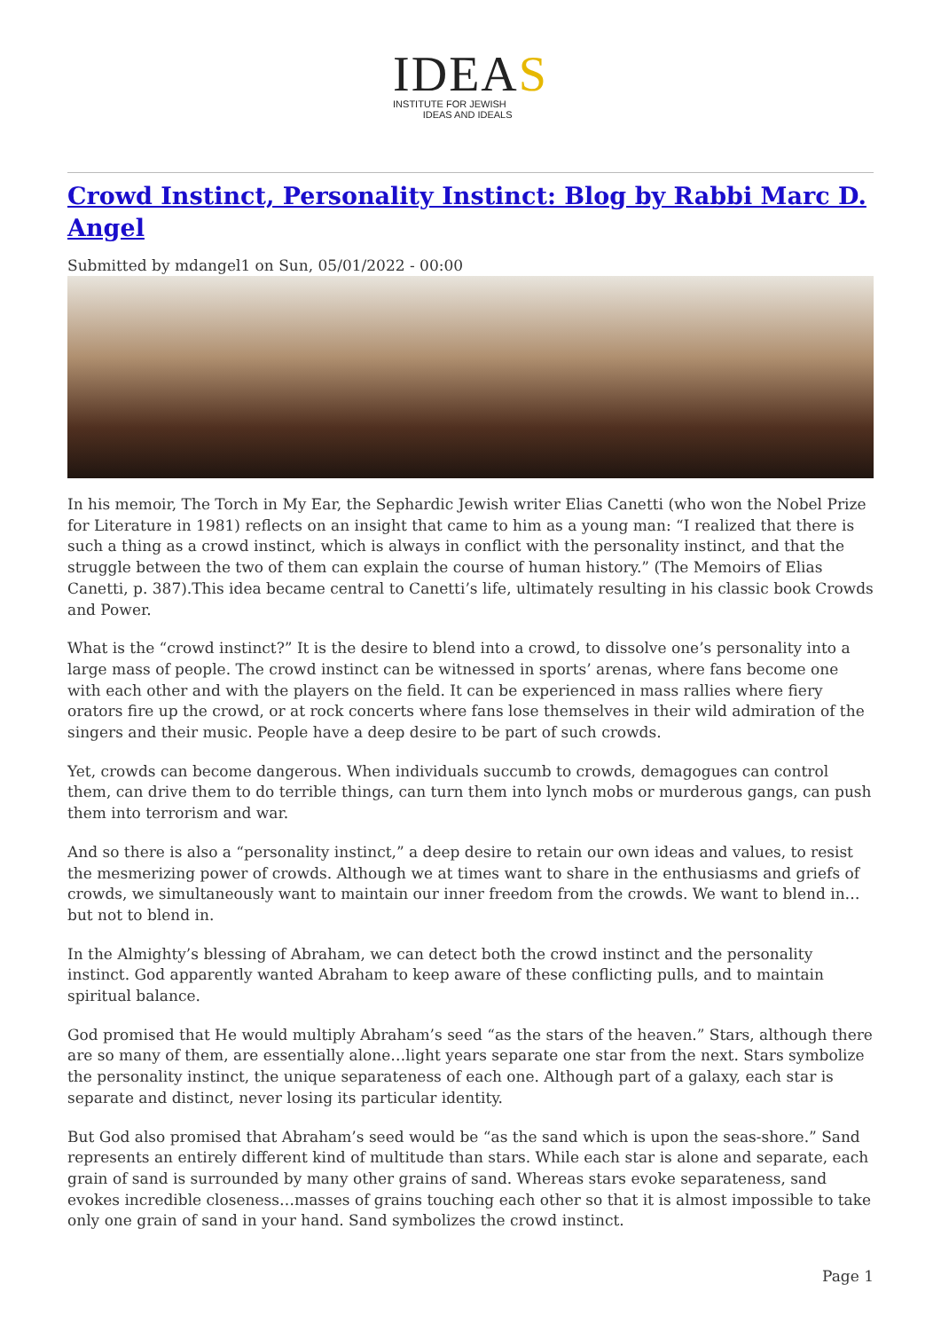IDEAS
INSTITUTE FOR JEWISH
IDEAS AND IDEALS
Crowd Instinct, Personality Instinct: Blog by Rabbi Marc D. Angel
Submitted by mdangel1 on Sun, 05/01/2022 - 00:00
In his memoir, The Torch in My Ear, the Sephardic Jewish writer Elias Canetti (who won the Nobel Prize for Literature in 1981) reflects on an insight that came to him as a young man: “I realized that there is such a thing as a crowd instinct, which is always in conflict with the personality instinct, and that the struggle between the two of them can explain the course of human history.” (The Memoirs of Elias Canetti, p. 387).This idea became central to Canetti’s life, ultimately resulting in his classic book Crowds and Power.
What is the “crowd instinct?” It is the desire to blend into a crowd, to dissolve one’s personality into a large mass of people. The crowd instinct can be witnessed in sports’ arenas, where fans become one with each other and with the players on the field. It can be experienced in mass rallies where fiery orators fire up the crowd, or at rock concerts where fans lose themselves in their wild admiration of the singers and their music. People have a deep desire to be part of such crowds.
Yet, crowds can become dangerous. When individuals succumb to crowds, demagogues can control them, can drive them to do terrible things, can turn them into lynch mobs or murderous gangs, can push them into terrorism and war.
And so there is also a “personality instinct,” a deep desire to retain our own ideas and values, to resist the mesmerizing power of crowds. Although we at times want to share in the enthusiasms and griefs of crowds, we simultaneously want to maintain our inner freedom from the crowds. We want to blend in…but not to blend in.
In the Almighty’s blessing of Abraham, we can detect both the crowd instinct and the personality instinct. God apparently wanted Abraham to keep aware of these conflicting pulls, and to maintain spiritual balance.
God promised that He would multiply Abraham’s seed “as the stars of the heaven.” Stars, although there are so many of them, are essentially alone…light years separate one star from the next. Stars symbolize the personality instinct, the unique separateness of each one. Although part of a galaxy, each star is separate and distinct, never losing its particular identity.
But God also promised that Abraham’s seed would be “as the sand which is upon the seas-shore.” Sand represents an entirely different kind of multitude than stars. While each star is alone and separate, each grain of sand is surrounded by many other grains of sand. Whereas stars evoke separateness, sand evokes incredible closeness…masses of grains touching each other so that it is almost impossible to take only one grain of sand in your hand. Sand symbolizes the crowd instinct.
Page 1